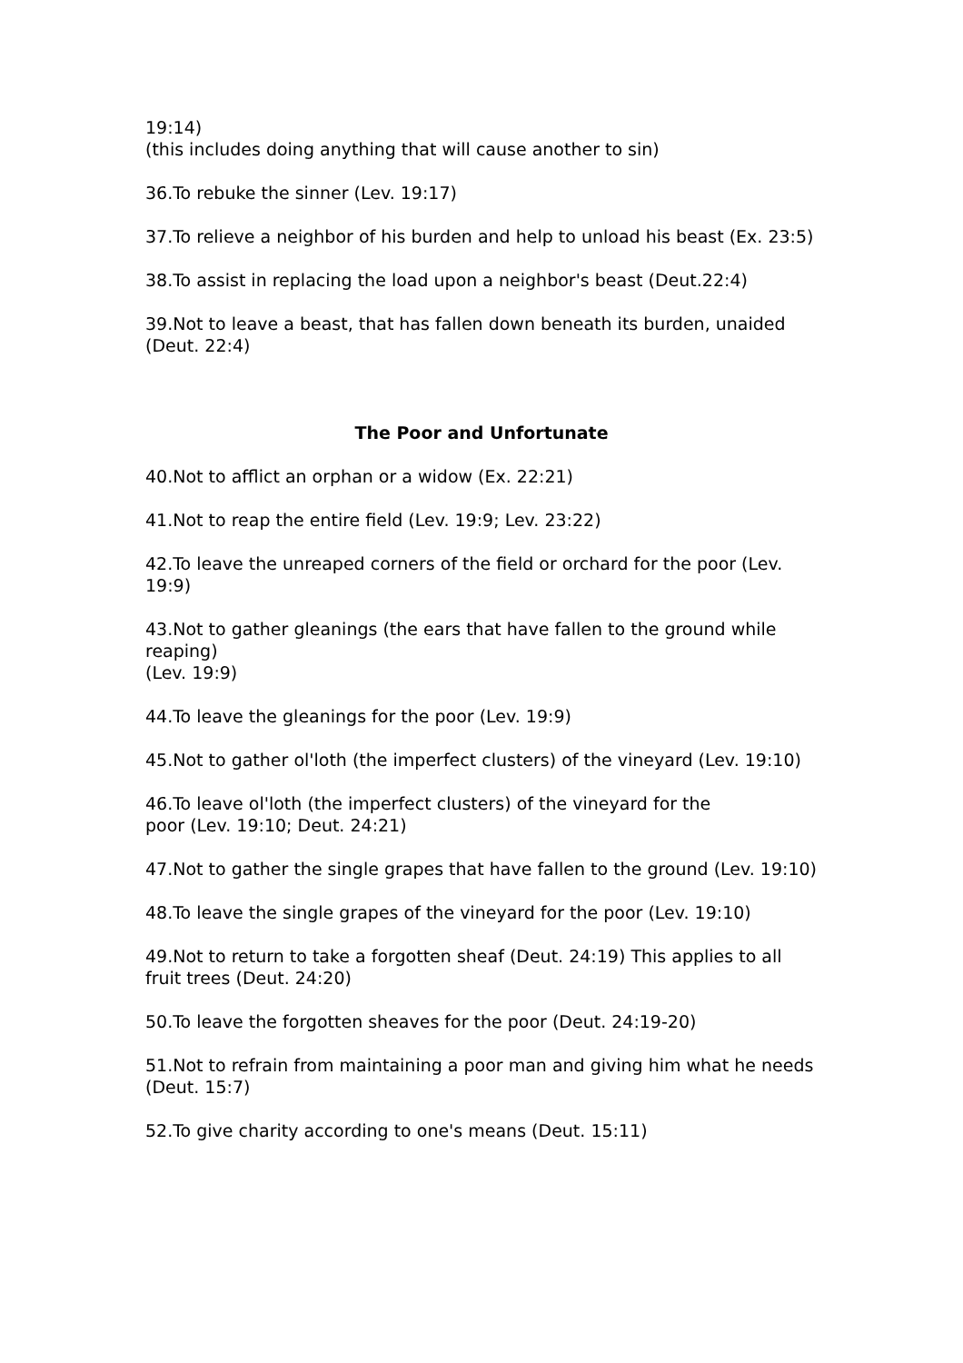19:14)
(this includes doing anything that will cause another to sin)
36.To rebuke the sinner (Lev. 19:17)
37.To relieve a neighbor of his burden and help to unload his beast (Ex. 23:5)
38.To assist in replacing the load upon a neighbor's beast (Deut.22:4)
39.Not to leave a beast, that has fallen down beneath its burden, unaided (Deut. 22:4)
The Poor and Unfortunate
40.Not to afflict an orphan or a widow (Ex. 22:21)
41.Not to reap the entire field (Lev. 19:9; Lev. 23:22)
42.To leave the unreaped corners of the field or orchard for the poor (Lev. 19:9)
43.Not to gather gleanings (the ears that have fallen to the ground while reaping)
(Lev. 19:9)
44.To leave the gleanings for the poor (Lev. 19:9)
45.Not to gather ol'loth (the imperfect clusters) of the vineyard (Lev. 19:10)
46.To leave ol'loth (the imperfect clusters) of the vineyard for the
poor (Lev. 19:10; Deut. 24:21)
47.Not to gather the single grapes that have fallen to the ground (Lev. 19:10)
48.To leave the single grapes of the vineyard for the poor (Lev. 19:10)
49.Not to return to take a forgotten sheaf (Deut. 24:19) This applies to all fruit trees (Deut. 24:20)
50.To leave the forgotten sheaves for the poor (Deut. 24:19-20)
51.Not to refrain from maintaining a poor man and giving him what he needs (Deut. 15:7)
52.To give charity according to one's means (Deut. 15:11)